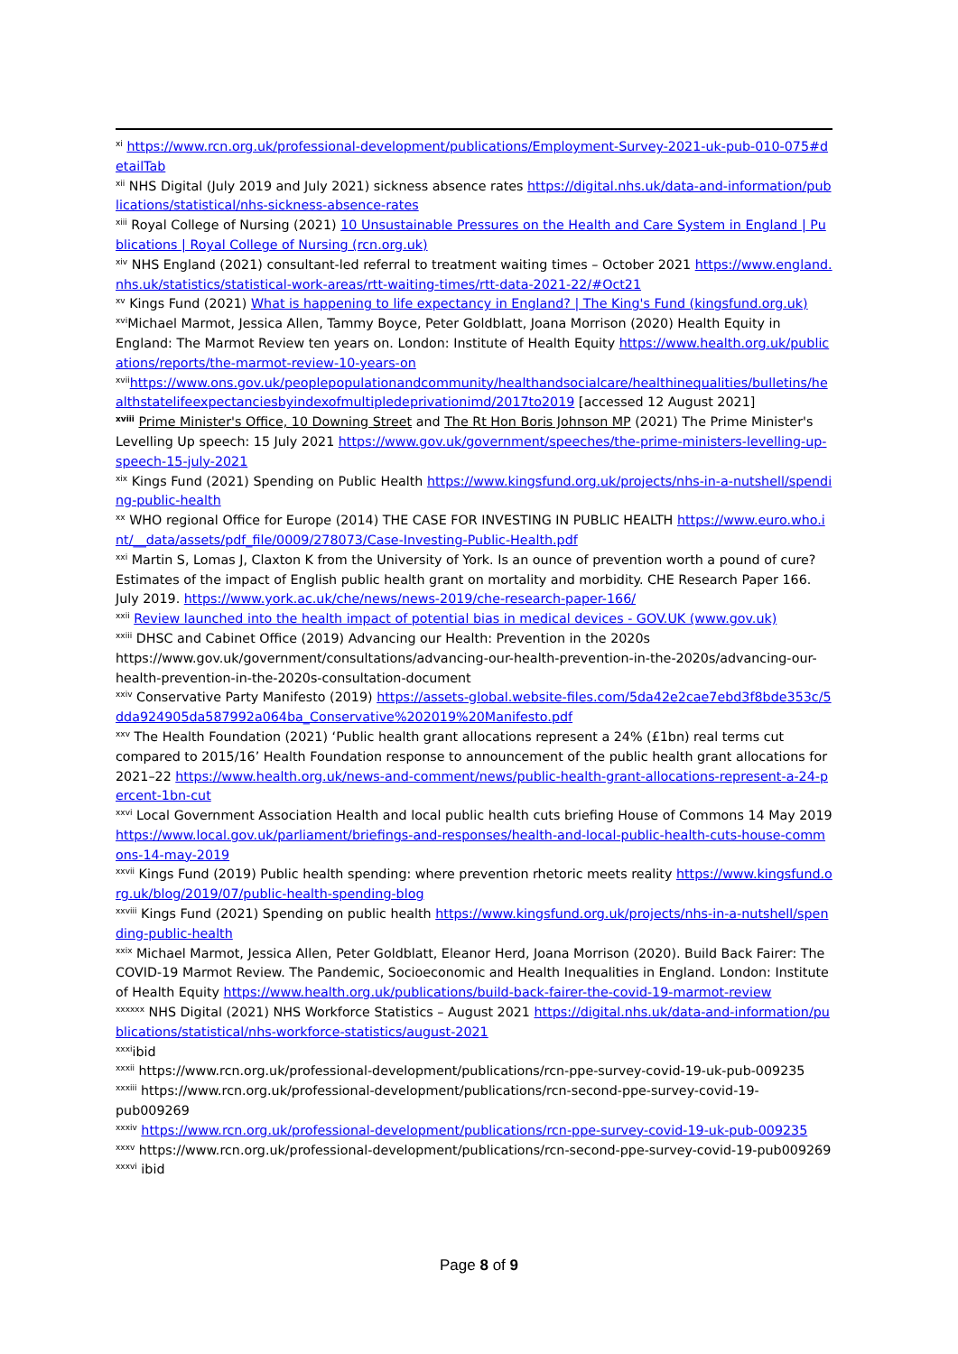<sup>xi</sup> https://www.rcn.org.uk/professional-development/publications/Employment-Survey-2021-uk-pub-010-075#detailTab
<sup>xii</sup> NHS Digital (July 2019 and July 2021) sickness absence rates https://digital.nhs.uk/data-and-information/publications/statistical/nhs-sickness-absence-rates
<sup>xiii</sup> Royal College of Nursing (2021) 10 Unsustainable Pressures on the Health and Care System in England | Publications | Royal College of Nursing (rcn.org.uk)
<sup>xiv</sup> NHS England (2021) consultant-led referral to treatment waiting times – October 2021 https://www.england.nhs.uk/statistics/statistical-work-areas/rtt-waiting-times/rtt-data-2021-22/#Oct21
<sup>xv</sup> Kings Fund (2021) What is happening to life expectancy in England? | The King's Fund (kingsfund.org.uk)
<sup>xvi</sup>Michael Marmot, Jessica Allen, Tammy Boyce, Peter Goldblatt, Joana Morrison (2020) Health Equity in England: The Marmot Review ten years on. London: Institute of Health Equity https://www.health.org.uk/publications/reports/the-marmot-review-10-years-on
<sup>xvii</sup>https://www.ons.gov.uk/peoplepopulationandcommunity/healthandsocialcare/healthinequalities/bulletins/healthstatelifeexpectanciesbyindexofmultipledeprivationimd/2017to2019 [accessed 12 August 2021]
<sup>xviii</sup> Prime Minister's Office, 10 Downing Street and The Rt Hon Boris Johnson MP (2021) The Prime Minister's Levelling Up speech: 15 July 2021 https://www.gov.uk/government/speeches/the-prime-ministers-levelling-up-speech-15-july-2021
<sup>xix</sup> Kings Fund (2021) Spending on Public Health https://www.kingsfund.org.uk/projects/nhs-in-a-nutshell/spending-public-health
<sup>xx</sup> WHO regional Office for Europe (2014) THE CASE FOR INVESTING IN PUBLIC HEALTH https://www.euro.who.int/__data/assets/pdf_file/0009/278073/Case-Investing-Public-Health.pdf
<sup>xxi</sup> Martin S, Lomas J, Claxton K from the University of York. Is an ounce of prevention worth a pound of cure? Estimates of the impact of English public health grant on mortality and morbidity. CHE Research Paper 166. July 2019. https://www.york.ac.uk/che/news/news-2019/che-research-paper-166/
<sup>xxii</sup> Review launched into the health impact of potential bias in medical devices - GOV.UK (www.gov.uk)
<sup>xxiii</sup> DHSC and Cabinet Office (2019) Advancing our Health: Prevention in the 2020s https://www.gov.uk/government/consultations/advancing-our-health-prevention-in-the-2020s/advancing-our-health-prevention-in-the-2020s-consultation-document
<sup>xxiv</sup> Conservative Party Manifesto (2019) https://assets-global.website-files.com/5da42e2cae7ebd3f8bde353c/5dda924905da587992a064ba_Conservative%202019%20Manifesto.pdf
<sup>xxv</sup> The Health Foundation (2021) ‘Public health grant allocations represent a 24% (£1bn) real terms cut compared to 2015/16’ Health Foundation response to announcement of the public health grant allocations for 2021–22 https://www.health.org.uk/news-and-comment/news/public-health-grant-allocations-represent-a-24-percent-1bn-cut
<sup>xxvi</sup> Local Government Association Health and local public health cuts briefing House of Commons 14 May 2019 https://www.local.gov.uk/parliament/briefings-and-responses/health-and-local-public-health-cuts-house-commons-14-may-2019
<sup>xxvii</sup> Kings Fund (2019) Public health spending: where prevention rhetoric meets reality https://www.kingsfund.org.uk/blog/2019/07/public-health-spending-blog
<sup>xxviii</sup> Kings Fund (2021) Spending on public health https://www.kingsfund.org.uk/projects/nhs-in-a-nutshell/spending-public-health
<sup>xxix</sup> Michael Marmot, Jessica Allen, Peter Goldblatt, Eleanor Herd, Joana Morrison (2020). Build Back Fairer: The COVID-19 Marmot Review. The Pandemic, Socioeconomic and Health Inequalities in England. London: Institute of Health Equity https://www.health.org.uk/publications/build-back-fairer-the-covid-19-marmot-review
<sup>xxxxxx</sup> NHS Digital (2021) NHS Workforce Statistics – August 2021 https://digital.nhs.uk/data-and-information/publications/statistical/nhs-workforce-statistics/august-2021
<sup>xxxi</sup>ibid
<sup>xxxii</sup> https://www.rcn.org.uk/professional-development/publications/rcn-ppe-survey-covid-19-uk-pub-009235
<sup>xxxiii</sup> https://www.rcn.org.uk/professional-development/publications/rcn-second-ppe-survey-covid-19-pub009269
<sup>xxxiv</sup> https://www.rcn.org.uk/professional-development/publications/rcn-ppe-survey-covid-19-uk-pub-009235
<sup>xxxv</sup> https://www.rcn.org.uk/professional-development/publications/rcn-second-ppe-survey-covid-19-pub009269
<sup>xxxvi</sup> ibid
Page 8 of 9